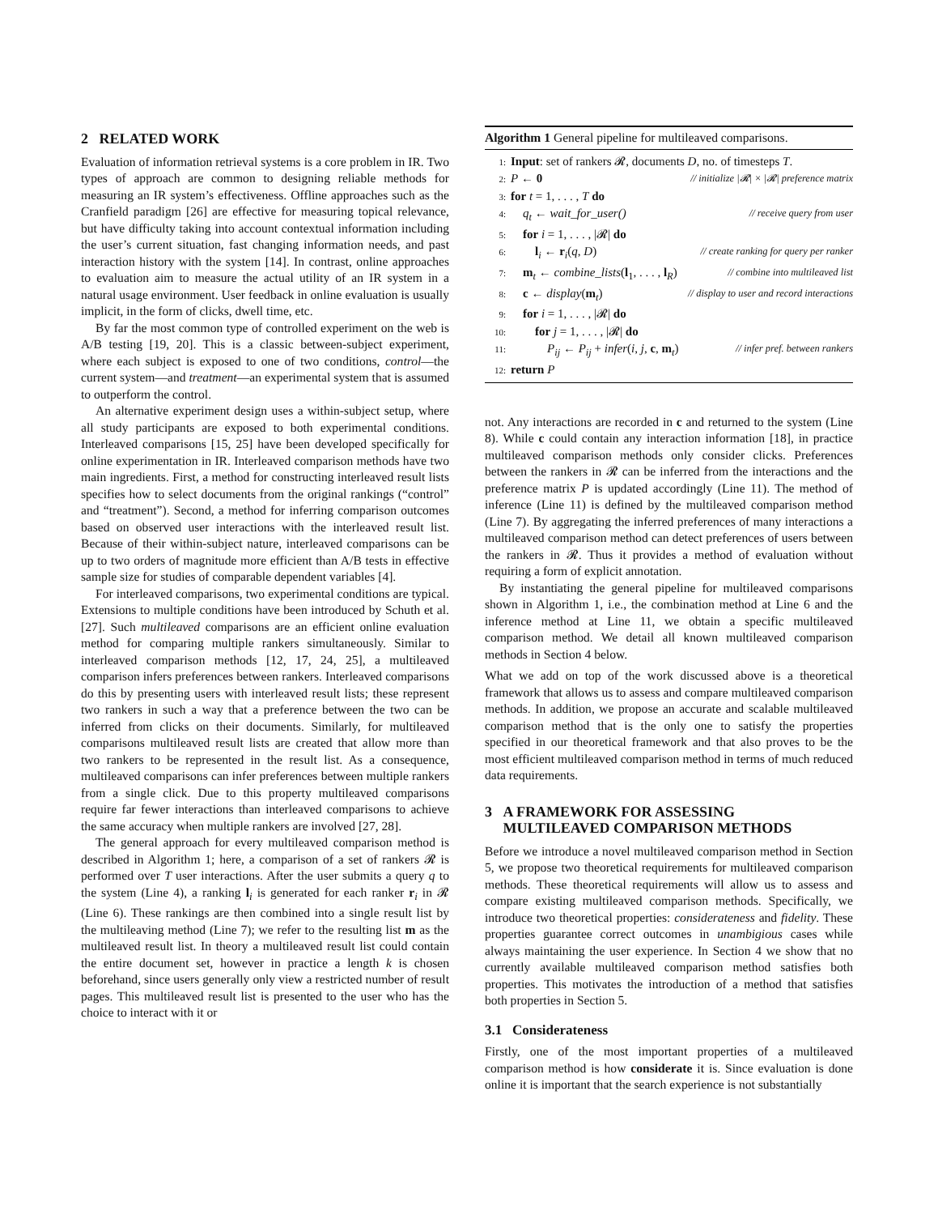2 RELATED WORK
Evaluation of information retrieval systems is a core problem in IR. Two types of approach are common to designing reliable methods for measuring an IR system’s effectiveness. Offline approaches such as the Cranfield paradigm [26] are effective for measuring topical relevance, but have difficulty taking into account contextual information including the user’s current situation, fast changing information needs, and past interaction history with the system [14]. In contrast, online approaches to evaluation aim to measure the actual utility of an IR system in a natural usage environment. User feedback in online evaluation is usually implicit, in the form of clicks, dwell time, etc.
By far the most common type of controlled experiment on the web is A/B testing [19, 20]. This is a classic between-subject experiment, where each subject is exposed to one of two conditions, control—the current system—and treatment—an experimental system that is assumed to outperform the control.
An alternative experiment design uses a within-subject setup, where all study participants are exposed to both experimental conditions. Interleaved comparisons [15, 25] have been developed specifically for online experimentation in IR. Interleaved comparison methods have two main ingredients. First, a method for constructing interleaved result lists specifies how to select documents from the original rankings (“control” and “treatment”). Second, a method for inferring comparison outcomes based on observed user interactions with the interleaved result list. Because of their within-subject nature, interleaved comparisons can be up to two orders of magnitude more efficient than A/B tests in effective sample size for studies of comparable dependent variables [4].
For interleaved comparisons, two experimental conditions are typical. Extensions to multiple conditions have been introduced by Schuth et al. [27]. Such multileaved comparisons are an efficient online evaluation method for comparing multiple rankers simultaneously. Similar to interleaved comparison methods [12, 17, 24, 25], a multileaved comparison infers preferences between rankers. Interleaved comparisons do this by presenting users with interleaved result lists; these represent two rankers in such a way that a preference between the two can be inferred from clicks on their documents. Similarly, for multileaved comparisons multileaved result lists are created that allow more than two rankers to be represented in the result list. As a consequence, multileaved comparisons can infer preferences between multiple rankers from a single click. Due to this property multileaved comparisons require far fewer interactions than interleaved comparisons to achieve the same accuracy when multiple rankers are involved [27, 28].
The general approach for every multileaved comparison method is described in Algorithm 1; here, a comparison of a set of rankers 𝓡 is performed over T user interactions. After the user submits a query q to the system (Line 4), a ranking l<sub>i</sub> is generated for each ranker r<sub>i</sub> in 𝓡 (Line 6). These rankings are then combined into a single result list by the multileaving method (Line 7); we refer to the resulting list m as the multileaved result list. In theory a multileaved result list could contain the entire document set, however in practice a length k is chosen beforehand, since users generally only view a restricted number of result pages. This multileaved result list is presented to the user who has the choice to interact with it or
Algorithm 1 General pipeline for multileaved comparisons.
1: Input: set of rankers 𝓡, documents D, no. of timesteps T.
2: P ← 0 // initialize |𝓡| × |𝓡| preference matrix
3: for t = 1, . . . , T do
4: q<sub>t</sub> ← wait_for_user() // receive query from user
5: for i = 1, . . . , |𝓡| do
6: l<sub>i</sub> ← r<sub>i</sub>(q, D) // create ranking for query per ranker
7: m<sub>t</sub> ← combine_lists(l<sub>1</sub>, . . . , l<sub>R</sub>) // combine into multileaved list
8: c ← display(m<sub>t</sub>) // display to user and record interactions
9: for i = 1, . . . , |𝓡| do
10: for j = 1, . . . , |𝓡| do
11: P<sub>ij</sub> ← P<sub>ij</sub> + infer(i, j, c, m<sub>t</sub>) // infer pref. between rankers
12: return P
not. Any interactions are recorded in c and returned to the system (Line 8). While c could contain any interaction information [18], in practice multileaved comparison methods only consider clicks. Preferences between the rankers in 𝓡 can be inferred from the interactions and the preference matrix P is updated accordingly (Line 11). The method of inference (Line 11) is defined by the multileaved comparison method (Line 7). By aggregating the inferred preferences of many interactions a multileaved comparison method can detect preferences of users between the rankers in 𝓡. Thus it provides a method of evaluation without requiring a form of explicit annotation.
By instantiating the general pipeline for multileaved comparisons shown in Algorithm 1, i.e., the combination method at Line 6 and the inference method at Line 11, we obtain a specific multileaved comparison method. We detail all known multileaved comparison methods in Section 4 below.
What we add on top of the work discussed above is a theoretical framework that allows us to assess and compare multileaved comparison methods. In addition, we propose an accurate and scalable multileaved comparison method that is the only one to satisfy the properties specified in our theoretical framework and that also proves to be the most efficient multileaved comparison method in terms of much reduced data requirements.
3 A FRAMEWORK FOR ASSESSING
MULTILEAVED COMPARISON METHODS
Before we introduce a novel multileaved comparison method in Section 5, we propose two theoretical requirements for multileaved comparison methods. These theoretical requirements will allow us to assess and compare existing multileaved comparison methods. Specifically, we introduce two theoretical properties: considerateness and fidelity. These properties guarantee correct outcomes in unambigious cases while always maintaining the user experience. In Section 4 we show that no currently available multileaved comparison method satisfies both properties. This motivates the introduction of a method that satisfies both properties in Section 5.
3.1 Considerateness
Firstly, one of the most important properties of a multileaved comparison method is how considerate it is. Since evaluation is done online it is important that the search experience is not substantially